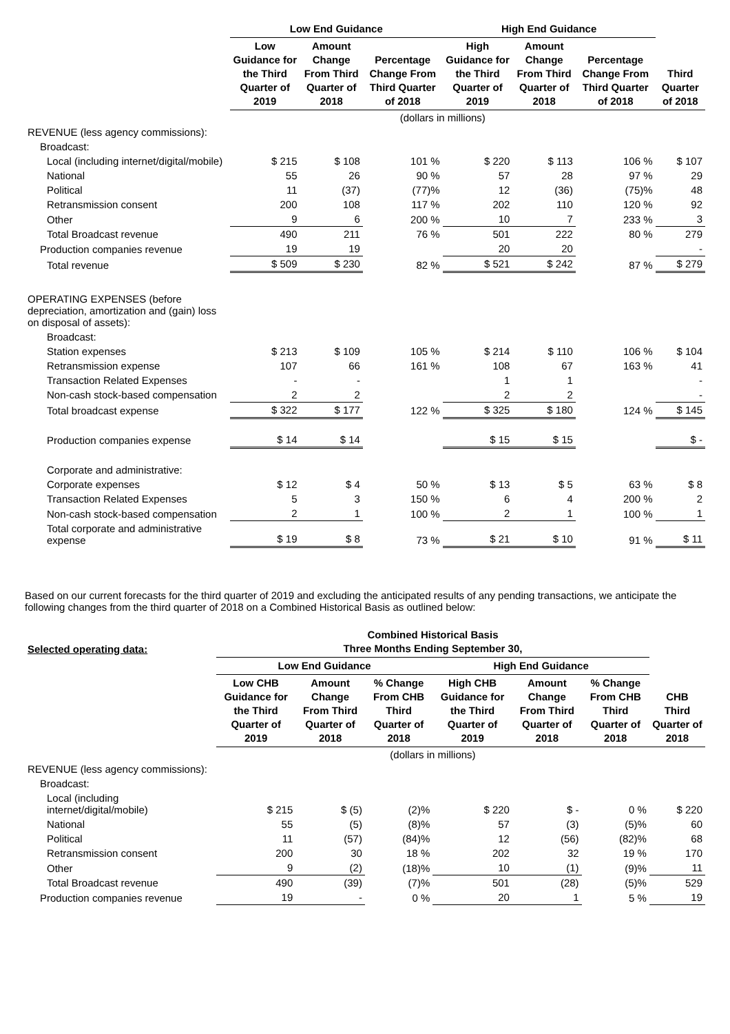| | Low End Guidance | | | High End Guidance | | | |
| --- | --- | --- | --- | --- | --- | --- | --- |
| | Low Guidance for the Third Quarter of 2019 | Amount Change From Third Quarter of 2018 | Percentage Change From Third Quarter of 2018 | High Guidance for the Third Quarter of 2019 | Amount Change From Third Quarter of 2018 | Percentage Change From Third Quarter of 2018 | Third Quarter of 2018 |
| | (dollars in millions) | | | | | | |
| REVENUE (less agency commissions): | | | | | | | |
| Broadcast: | | | | | | | |
| Local (including internet/digital/mobile) | $ 215 | $ 108 | 101 % | $ 220 | $ 113 | 106 % | $ 107 |
| National | 55 | 26 | 90 % | 57 | 28 | 97 % | 29 |
| Political | 11 | (37) | (77)% | 12 | (36) | (75)% | 48 |
| Retransmission consent | 200 | 108 | 117 % | 202 | 110 | 120 % | 92 |
| Other | 9 | 6 | 200 % | 10 | 7 | 233 % | 3 |
| Total Broadcast revenue | 490 | 211 | 76 % | 501 | 222 | 80 % | 279 |
| Production companies revenue | 19 | 19 | | 20 | 20 | | - |
| Total revenue | $ 509 | $ 230 | 82 % | $ 521 | $ 242 | 87 % | $ 279 |
| OPERATING EXPENSES (before depreciation, amortization and (gain) loss on disposal of assets): | | | | | | | |
| Broadcast: | | | | | | | |
| Station expenses | $ 213 | $ 109 | 105 % | $ 214 | $ 110 | 106 % | $ 104 |
| Retransmission expense | 107 | 66 | 161 % | 108 | 67 | 163 % | 41 |
| Transaction Related Expenses | - | - | | 1 | 1 | | - |
| Non-cash stock-based compensation | 2 | 2 | | 2 | 2 | | - |
| Total broadcast expense | $ 322 | $ 177 | 122 % | $ 325 | $ 180 | 124 % | $ 145 |
| Production companies expense | $ 14 | $ 14 | | $ 15 | $ 15 | | $ - |
| Corporate and administrative: | | | | | | | |
| Corporate expenses | $ 12 | $ 4 | 50 % | $ 13 | $ 5 | 63 % | $ 8 |
| Transaction Related Expenses | 5 | 3 | 150 % | 6 | 4 | 200 % | 2 |
| Non-cash stock-based compensation | 2 | 1 | 100 % | 2 | 1 | 100 % | 1 |
| Total corporate and administrative expense | $ 19 | $ 8 | 73 % | $ 21 | $ 10 | 91 % | $ 11 |
Based on our current forecasts for the third quarter of 2019 and excluding the anticipated results of any pending transactions, we anticipate the following changes from the third quarter of 2018 on a Combined Historical Basis as outlined below:
| Selected operating data: | Combined Historical Basis Three Months Ending September 30, | | | | | | |
| --- | --- | --- | --- | --- | --- | --- | --- |
| | Low End Guidance | | | High End Guidance | | | |
| | Low CHB Guidance for the Third Quarter of 2019 | Amount Change From Third Quarter of 2018 | % Change From CHB Third Quarter of 2018 | High CHB Guidance for the Third Quarter of 2019 | Amount Change From Third Quarter of 2018 | % Change From CHB Third Quarter of 2018 | CHB Third Quarter of 2018 |
| | (dollars in millions) | | | | | | |
| REVENUE (less agency commissions): | | | | | | | |
| Broadcast: | | | | | | | |
| Local (including internet/digital/mobile) | $ 215 | $ (5) | (2)% | $ 220 | $ - | 0 % | $ 220 |
| National | 55 | (5) | (8)% | 57 | (3) | (5)% | 60 |
| Political | 11 | (57) | (84)% | 12 | (56) | (82)% | 68 |
| Retransmission consent | 200 | 30 | 18 % | 202 | 32 | 19 % | 170 |
| Other | 9 | (2) | (18)% | 10 | (1) | (9)% | 11 |
| Total Broadcast revenue | 490 | (39) | (7)% | 501 | (28) | (5)% | 529 |
| Production companies revenue | 19 | - | 0 % | 20 | 1 | 5 % | 19 |